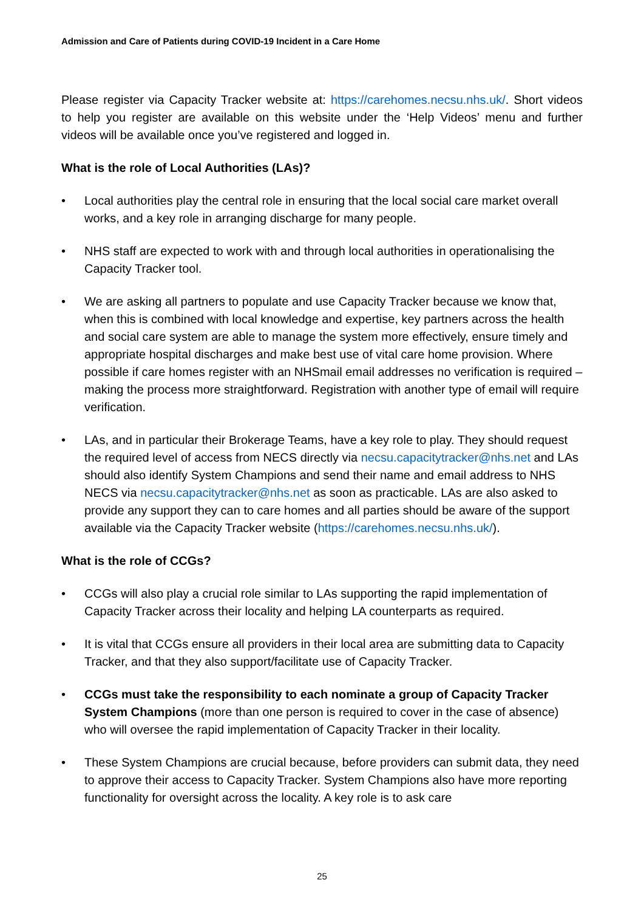Admission and Care of Patients during COVID-19 Incident in a Care Home
Please register via Capacity Tracker website at: https://carehomes.necsu.nhs.uk/. Short videos to help you register are available on this website under the ‘Help Videos’ menu and further videos will be available once you’ve registered and logged in.
What is the role of Local Authorities (LAs)?
• Local authorities play the central role in ensuring that the local social care market overall works, and a key role in arranging discharge for many people.
• NHS staff are expected to work with and through local authorities in operationalising the Capacity Tracker tool.
• We are asking all partners to populate and use Capacity Tracker because we know that, when this is combined with local knowledge and expertise, key partners across the health and social care system are able to manage the system more effectively, ensure timely and appropriate hospital discharges and make best use of vital care home provision. Where possible if care homes register with an NHSmail email addresses no verification is required – making the process more straightforward. Registration with another type of email will require verification.
• LAs, and in particular their Brokerage Teams, have a key role to play. They should request the required level of access from NECS directly via necsu.capacitytracker@nhs.net and LAs should also identify System Champions and send their name and email address to NHS NECS via necsu.capacitytracker@nhs.net as soon as practicable. LAs are also asked to provide any support they can to care homes and all parties should be aware of the support available via the Capacity Tracker website (https://carehomes.necsu.nhs.uk/).
What is the role of CCGs?
• CCGs will also play a crucial role similar to LAs supporting the rapid implementation of Capacity Tracker across their locality and helping LA counterparts as required.
• It is vital that CCGs ensure all providers in their local area are submitting data to Capacity Tracker, and that they also support/facilitate use of Capacity Tracker.
• CCGs must take the responsibility to each nominate a group of Capacity Tracker System Champions (more than one person is required to cover in the case of absence) who will oversee the rapid implementation of Capacity Tracker in their locality.
• These System Champions are crucial because, before providers can submit data, they need to approve their access to Capacity Tracker. System Champions also have more reporting functionality for oversight across the locality. A key role is to ask care
25